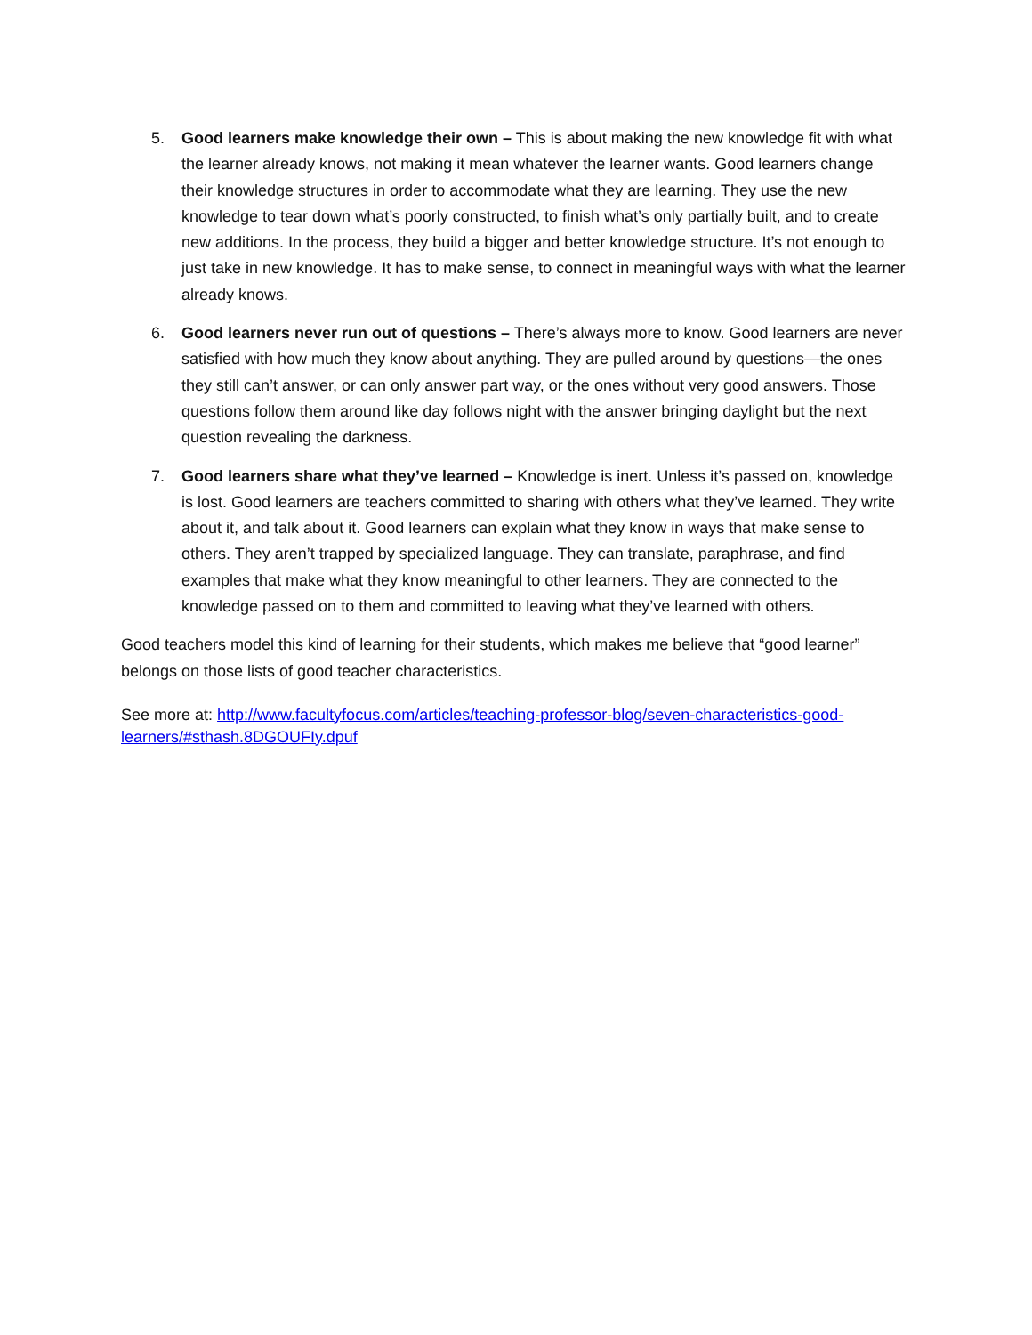5. Good learners make knowledge their own – This is about making the new knowledge fit with what the learner already knows, not making it mean whatever the learner wants. Good learners change their knowledge structures in order to accommodate what they are learning. They use the new knowledge to tear down what’s poorly constructed, to finish what’s only partially built, and to create new additions. In the process, they build a bigger and better knowledge structure. It’s not enough to just take in new knowledge. It has to make sense, to connect in meaningful ways with what the learner already knows.
6. Good learners never run out of questions – There’s always more to know. Good learners are never satisfied with how much they know about anything. They are pulled around by questions—the ones they still can’t answer, or can only answer part way, or the ones without very good answers. Those questions follow them around like day follows night with the answer bringing daylight but the next question revealing the darkness.
7. Good learners share what they’ve learned – Knowledge is inert. Unless it’s passed on, knowledge is lost. Good learners are teachers committed to sharing with others what they’ve learned. They write about it, and talk about it. Good learners can explain what they know in ways that make sense to others. They aren’t trapped by specialized language. They can translate, paraphrase, and find examples that make what they know meaningful to other learners. They are connected to the knowledge passed on to them and committed to leaving what they’ve learned with others.
Good teachers model this kind of learning for their students, which makes me believe that “good learner” belongs on those lists of good teacher characteristics.
See more at: http://www.facultyfocus.com/articles/teaching-professor-blog/seven-characteristics-good-learners/#sthash.8DGOUFIy.dpuf